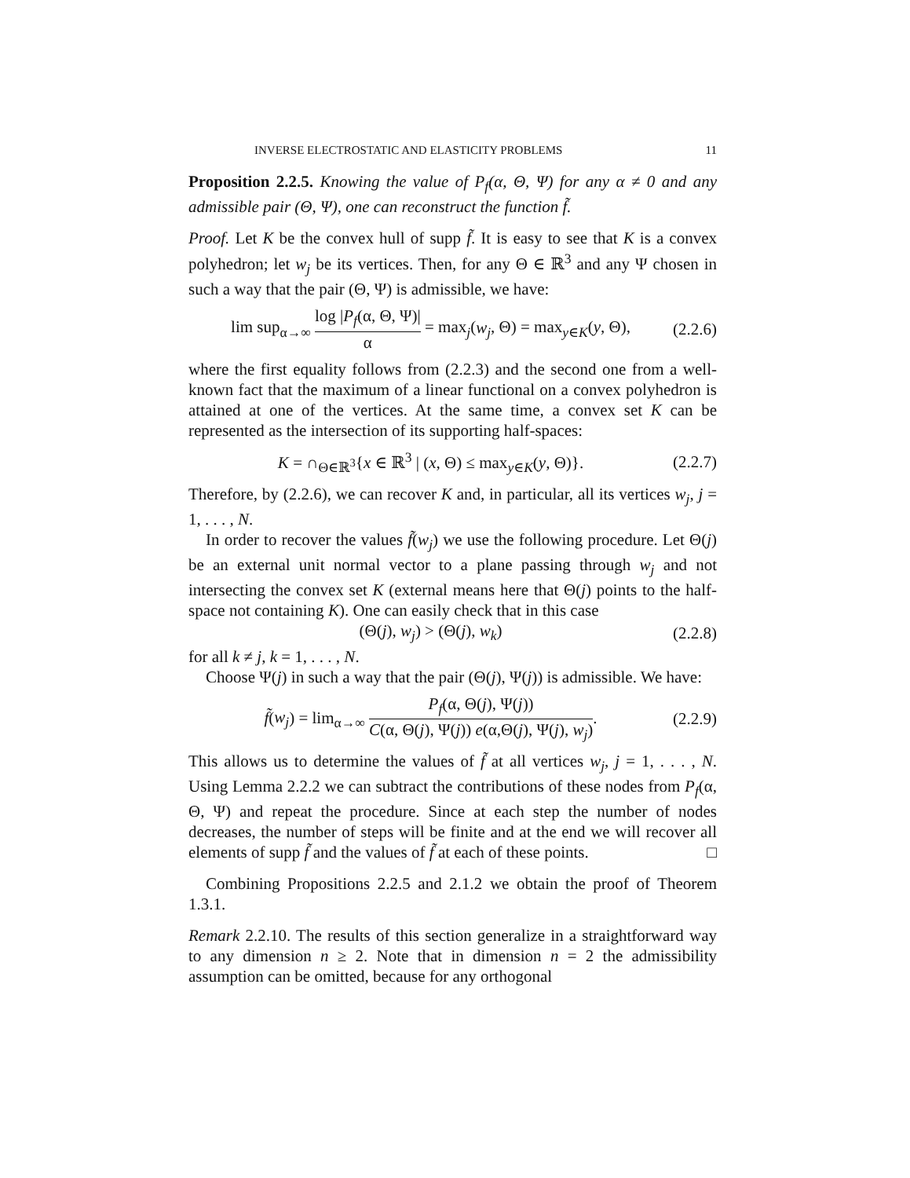INVERSE ELECTROSTATIC AND ELASTICITY PROBLEMS 11
Proposition 2.2.5. Knowing the value of P<sub>f</sub>(α, Θ, Ψ) for any α ≠ 0 and any admissible pair (Θ, Ψ), one can reconstruct the function f̃.
Proof. Let K be the convex hull of supp f̃. It is easy to see that K is a convex polyhedron; let w<sub>j</sub> be its vertices. Then, for any Θ ∈ ℝ<sup>3</sup> and any Ψ chosen in such a way that the pair (Θ, Ψ) is admissible, we have:
lim sup<sub>α→∞</sub> log |P<sub>f</sub>(α, Θ, Ψ)| α = max<sub>j</sub>(w<sub>j</sub>, Θ) = max<sub>y∈K</sub>(y, Θ), (2.2.6)
where the first equality follows from (2.2.3) and the second one from a well-known fact that the maximum of a linear functional on a convex polyhedron is attained at one of the vertices. At the same time, a convex set K can be represented as the intersection of its supporting half-spaces:
K = ∩<sub>Θ∈ℝ<sup>3</sup></sub>{x ∈ ℝ<sup>3</sup> | (x, Θ) ≤ max<sub>y∈K</sub>(y, Θ)}. (2.2.7)
Therefore, by (2.2.6), we can recover K and, in particular, all its vertices w<sub>j</sub>, j = 1, . . . , N.
In order to recover the values f̃(w<sub>j</sub>) we use the following procedure. Let Θ(j) be an external unit normal vector to a plane passing through w<sub>j</sub> and not intersecting the convex set K (external means here that Θ(j) points to the half-space not containing K). One can easily check that in this case
(Θ(j), w<sub>j</sub>) > (Θ(j), w<sub>k</sub>) (2.2.8)
for all k ≠ j, k = 1, . . . , N.
Choose Ψ(j) in such a way that the pair (Θ(j), Ψ(j)) is admissible. We have:
f̃(w<sub>j</sub>) = lim<sub>α→∞</sub> P<sub>f</sub>(α, Θ(j), Ψ(j)) C(α, Θ(j), Ψ(j)) e(α,Θ(j), Ψ(j), w<sub>j</sub>). (2.2.9)
This allows us to determine the values of f̃ at all vertices w<sub>j</sub>, j = 1, . . . , N. Using Lemma 2.2.2 we can subtract the contributions of these nodes from P<sub>f</sub>(α, Θ, Ψ) and repeat the procedure. Since at each step the number of nodes decreases, the number of steps will be finite and at the end we will recover all elements of supp f̃ and the values of f̃ at each of these points. □
Combining Propositions 2.2.5 and 2.1.2 we obtain the proof of Theorem 1.3.1.
Remark 2.2.10. The results of this section generalize in a straightforward way to any dimension n ≥ 2. Note that in dimension n = 2 the admissibility assumption can be omitted, because for any orthogonal